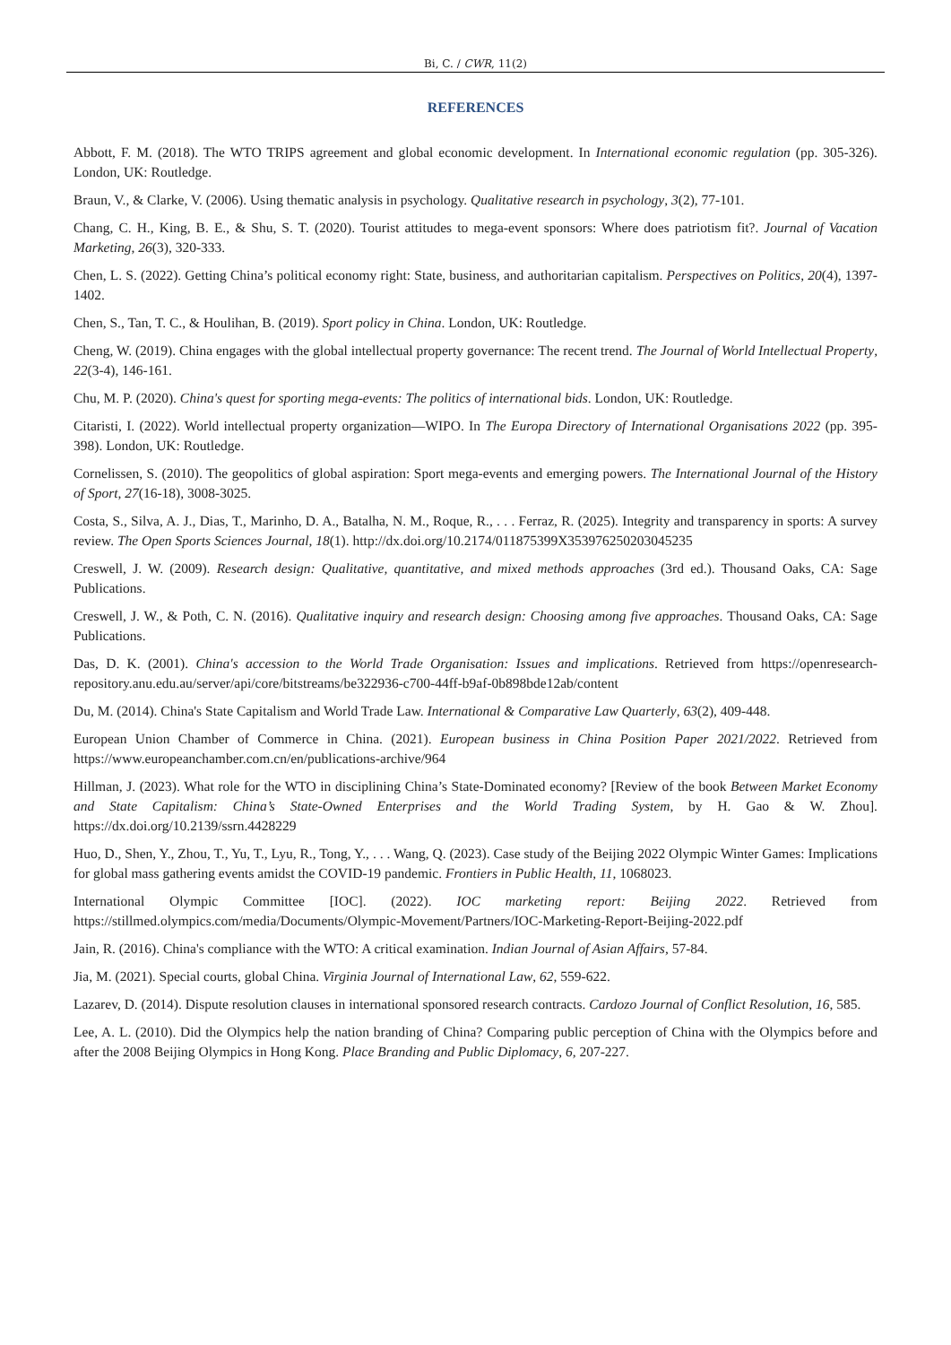Bi, C. / CWR, 11(2)
REFERENCES
Abbott, F. M. (2018). The WTO TRIPS agreement and global economic development. In International economic regulation (pp. 305-326). London, UK: Routledge.
Braun, V., & Clarke, V. (2006). Using thematic analysis in psychology. Qualitative research in psychology, 3(2), 77-101.
Chang, C. H., King, B. E., & Shu, S. T. (2020). Tourist attitudes to mega-event sponsors: Where does patriotism fit?. Journal of Vacation Marketing, 26(3), 320-333.
Chen, L. S. (2022). Getting China’s political economy right: State, business, and authoritarian capitalism. Perspectives on Politics, 20(4), 1397-1402.
Chen, S., Tan, T. C., & Houlihan, B. (2019). Sport policy in China. London, UK: Routledge.
Cheng, W. (2019). China engages with the global intellectual property governance: The recent trend. The Journal of World Intellectual Property, 22(3-4), 146-161.
Chu, M. P. (2020). China's quest for sporting mega-events: The politics of international bids. London, UK: Routledge.
Citaristi, I. (2022). World intellectual property organization—WIPO. In The Europa Directory of International Organisations 2022 (pp. 395-398). London, UK: Routledge.
Cornelissen, S. (2010). The geopolitics of global aspiration: Sport mega-events and emerging powers. The International Journal of the History of Sport, 27(16-18), 3008-3025.
Costa, S., Silva, A. J., Dias, T., Marinho, D. A., Batalha, N. M., Roque, R., . . . Ferraz, R. (2025). Integrity and transparency in sports: A survey review. The Open Sports Sciences Journal, 18(1). http://dx.doi.org/10.2174/011875399X353976250203045235
Creswell, J. W. (2009). Research design: Qualitative, quantitative, and mixed methods approaches (3rd ed.). Thousand Oaks, CA: Sage Publications.
Creswell, J. W., & Poth, C. N. (2016). Qualitative inquiry and research design: Choosing among five approaches. Thousand Oaks, CA: Sage Publications.
Das, D. K. (2001). China's accession to the World Trade Organisation: Issues and implications. Retrieved from https://openresearch-repository.anu.edu.au/server/api/core/bitstreams/be322936-c700-44ff-b9af-0b898bde12ab/content
Du, M. (2014). China's State Capitalism and World Trade Law. International & Comparative Law Quarterly, 63(2), 409-448.
European Union Chamber of Commerce in China. (2021). European business in China Position Paper 2021/2022. Retrieved from https://www.europeanchamber.com.cn/en/publications-archive/964
Hillman, J. (2023). What role for the WTO in disciplining China’s State-Dominated economy? [Review of the book Between Market Economy and State Capitalism: China’s State-Owned Enterprises and the World Trading System, by H. Gao & W. Zhou]. https://dx.doi.org/10.2139/ssrn.4428229
Huo, D., Shen, Y., Zhou, T., Yu, T., Lyu, R., Tong, Y., . . . Wang, Q. (2023). Case study of the Beijing 2022 Olympic Winter Games: Implications for global mass gathering events amidst the COVID-19 pandemic. Frontiers in Public Health, 11, 1068023.
International Olympic Committee [IOC]. (2022). IOC marketing report: Beijing 2022. Retrieved from https://stillmed.olympics.com/media/Documents/Olympic-Movement/Partners/IOC-Marketing-Report-Beijing-2022.pdf
Jain, R. (2016). China's compliance with the WTO: A critical examination. Indian Journal of Asian Affairs, 57-84.
Jia, M. (2021). Special courts, global China. Virginia Journal of International Law, 62, 559-622.
Lazarev, D. (2014). Dispute resolution clauses in international sponsored research contracts. Cardozo Journal of Conflict Resolution, 16, 585.
Lee, A. L. (2010). Did the Olympics help the nation branding of China? Comparing public perception of China with the Olympics before and after the 2008 Beijing Olympics in Hong Kong. Place Branding and Public Diplomacy, 6, 207-227.